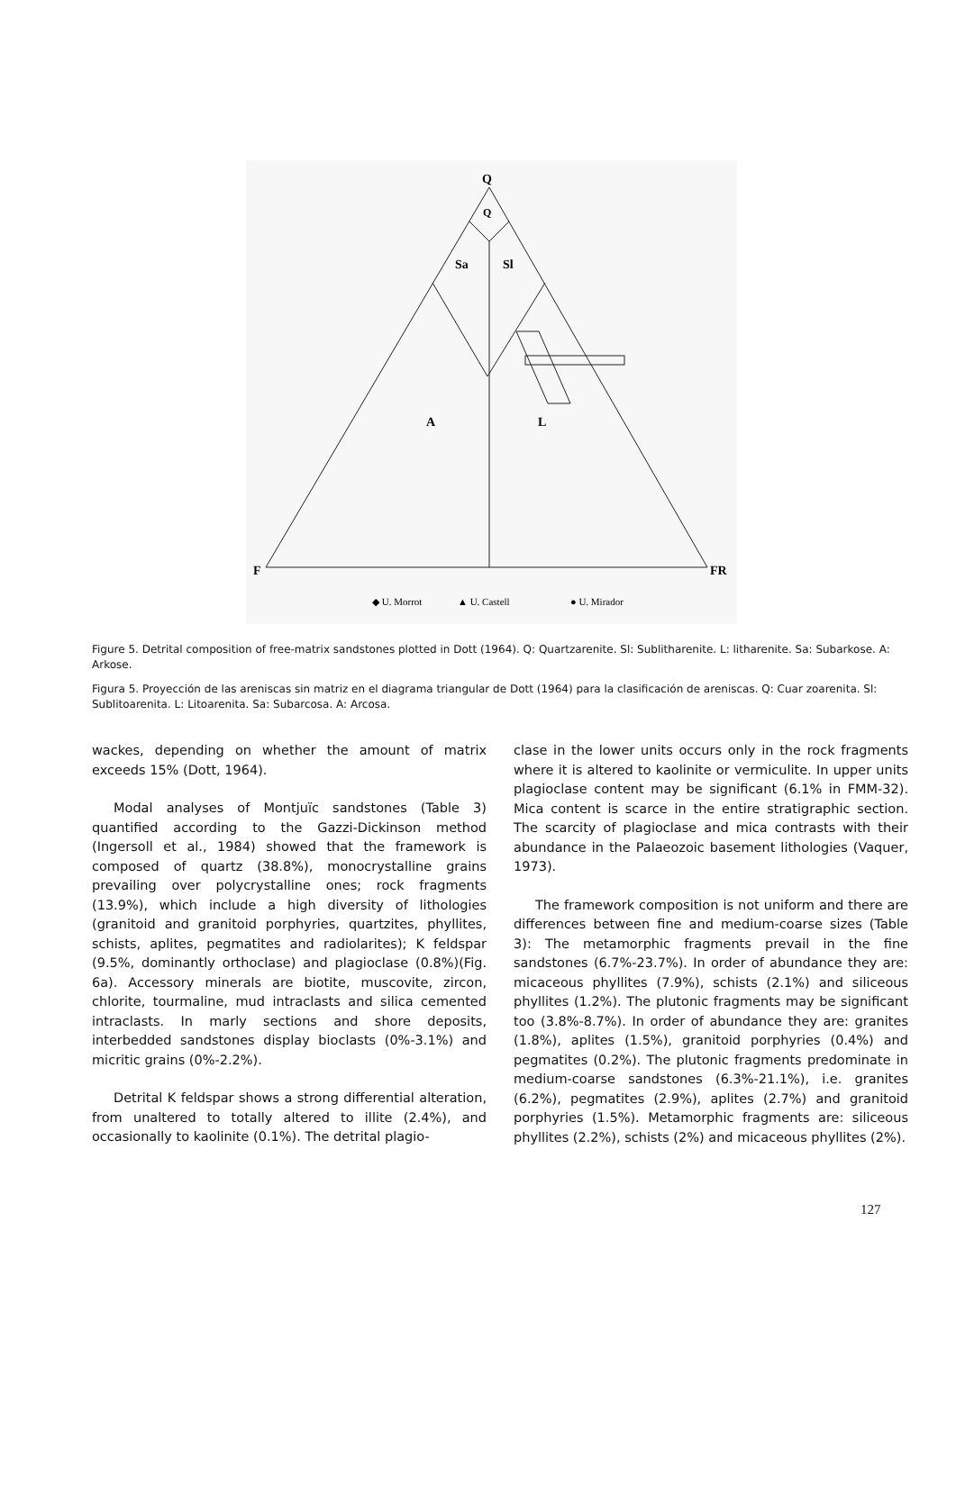Q
Q
Sa
Sl
A
L
F
FR
◆ U. Morrot
▲ U. Castell
● U. Mirador
Figure 5. Detrital composition of free-matrix sandstones plotted in Dott (1964). Q: Quartzarenite. Sl: Sublitharenite. L: litharenite. Sa: Subarkose. A: Arkose.
Figura 5. Proyección de las areniscas sin matriz en el diagrama triangular de Dott (1964) para la clasificación de areniscas. Q: Cuar zoarenita. Sl: Sublitoarenita. L: Litoarenita. Sa: Subarcosa. A: Arcosa.
wackes, depending on whether the amount of matrix exceeds 15% (Dott, 1964).
Modal analyses of Montjuïc sandstones (Table 3) quantified according to the Gazzi-Dickinson method (Ingersoll et al., 1984) showed that the framework is composed of quartz (38.8%), monocrystalline grains prevailing over polycrystalline ones; rock fragments (13.9%), which include a high diversity of lithologies (granitoid and granitoid porphyries, quartzites, phyllites, schists, aplites, pegmatites and radiolarites); K feldspar (9.5%, dominantly orthoclase) and plagioclase (0.8%)(Fig. 6a). Accessory minerals are biotite, muscovite, zircon, chlorite, tourmaline, mud intraclasts and silica cemented intraclasts. In marly sections and shore deposits, interbedded sandstones display bioclasts (0%-3.1%) and micritic grains (0%-2.2%).
Detrital K feldspar shows a strong differential alteration, from unaltered to totally altered to illite (2.4%), and occasionally to kaolinite (0.1%). The detrital plagio-
clase in the lower units occurs only in the rock fragments where it is altered to kaolinite or vermiculite. In upper units plagioclase content may be significant (6.1% in FMM-32). Mica content is scarce in the entire stratigraphic section. The scarcity of plagioclase and mica contrasts with their abundance in the Palaeozoic basement lithologies (Vaquer, 1973).
The framework composition is not uniform and there are differences between fine and medium-coarse sizes (Table 3): The metamorphic fragments prevail in the fine sandstones (6.7%-23.7%). In order of abundance they are: micaceous phyllites (7.9%), schists (2.1%) and siliceous phyllites (1.2%). The plutonic fragments may be significant too (3.8%-8.7%). In order of abundance they are: granites (1.8%), aplites (1.5%), granitoid porphyries (0.4%) and pegmatites (0.2%). The plutonic fragments predominate in medium-coarse sandstones (6.3%-21.1%), i.e. granites (6.2%), pegmatites (2.9%), aplites (2.7%) and granitoid porphyries (1.5%). Metamorphic fragments are: siliceous phyllites (2.2%), schists (2%) and micaceous phyllites (2%).
127